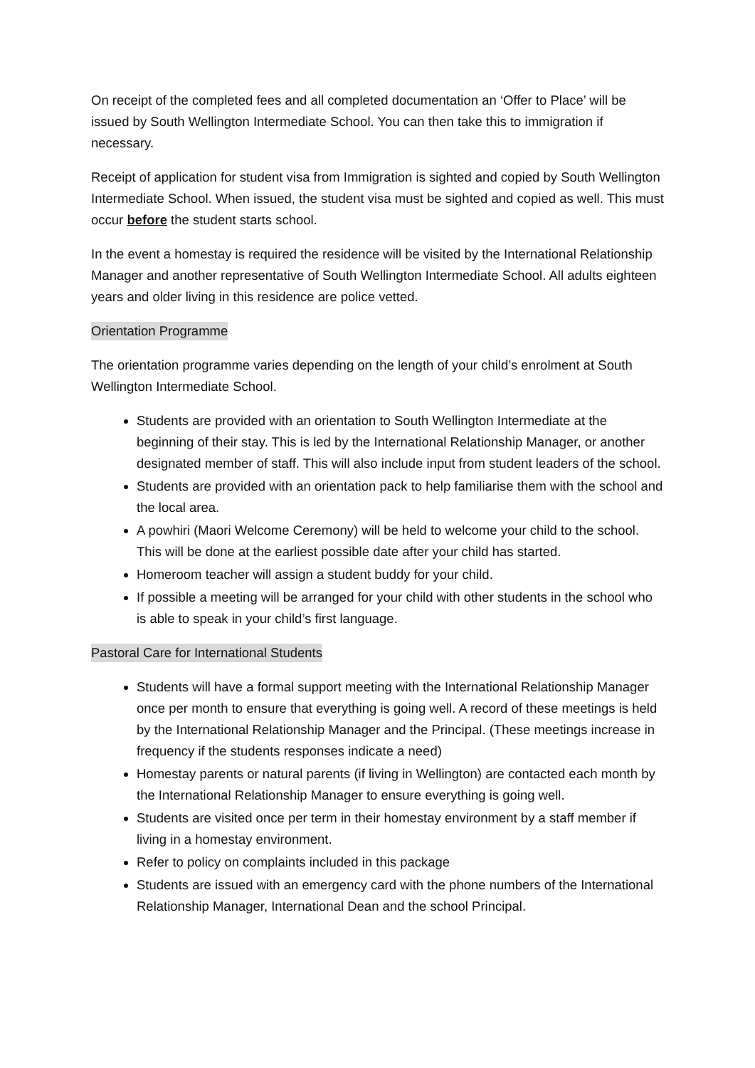On receipt of the completed fees and all completed documentation an ‘Offer to Place’ will be issued by South Wellington Intermediate School. You can then take this to immigration if necessary.
Receipt of application for student visa from Immigration is sighted and copied by South Wellington Intermediate School. When issued, the student visa must be sighted and copied as well. This must occur before the student starts school.
In the event a homestay is required the residence will be visited by the International Relationship Manager and another representative of South Wellington Intermediate School. All adults eighteen years and older living in this residence are police vetted.
Orientation Programme
The orientation programme varies depending on the length of your child’s enrolment at South Wellington Intermediate School.
Students are provided with an orientation to South Wellington Intermediate at the beginning of their stay. This is led by the International Relationship Manager, or another designated member of staff. This will also include input from student leaders of the school.
Students are provided with an orientation pack to help familiarise them with the school and the local area.
A powhiri (Maori Welcome Ceremony) will be held to welcome your child to the school. This will be done at the earliest possible date after your child has started.
Homeroom teacher will assign a student buddy for your child.
If possible a meeting will be arranged for your child with other students in the school who is able to speak in your child’s first language.
Pastoral Care for International Students
Students will have a formal support meeting with the International Relationship Manager once per month to ensure that everything is going well. A record of these meetings is held by the International Relationship Manager and the Principal. (These meetings increase in frequency if the students responses indicate a need)
Homestay parents or natural parents (if living in Wellington) are contacted each month by the International Relationship Manager to ensure everything is going well.
Students are visited once per term in their homestay environment by a staff member if living in a homestay environment.
Refer to policy on complaints included in this package
Students are issued with an emergency card with the phone numbers of the International Relationship Manager, International Dean and the school Principal.